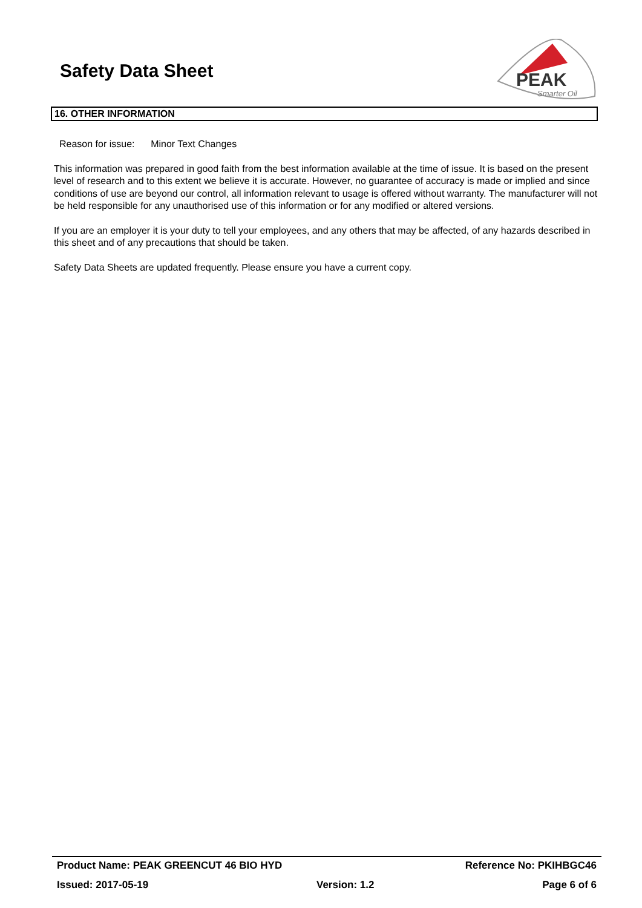Safety Data Sheet
PEAK
Smarter Oil
16. OTHER INFORMATION
Reason for issue: Minor Text Changes
This information was prepared in good faith from the best information available at the time of issue. It is based on the present level of research and to this extent we believe it is accurate. However, no guarantee of accuracy is made or implied and since conditions of use are beyond our control, all information relevant to usage is offered without warranty. The manufacturer will not be held responsible for any unauthorised use of this information or for any modified or altered versions.
If you are an employer it is your duty to tell your employees, and any others that may be affected, of any hazards described in this sheet and of any precautions that should be taken.
Safety Data Sheets are updated frequently. Please ensure you have a current copy.
Product Name: PEAK GREENCUT 46 BIO HYD Reference No: PKIHBGC46
Issued: 2017-05-19 Version: 1.2 Page 6 of 6